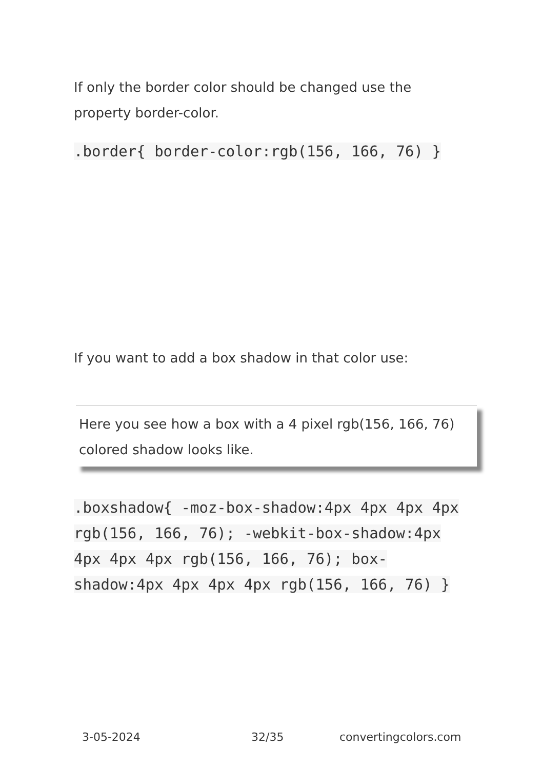If only the border color should be changed use the property border-color.
.border{ border-color:rgb(156, 166, 76) }
If you want to add a box shadow in that color use:
Here you see how a box with a 4 pixel rgb(156, 166, 76) colored shadow looks like.
.boxshadow{ -moz-box-shadow:4px 4px 4px 4px rgb(156, 166, 76); -webkit-box-shadow:4px 4px 4px 4px rgb(156, 166, 76); box-shadow:4px 4px 4px 4px rgb(156, 166, 76) }
3-05-2024 32/35 convertingcolors.com